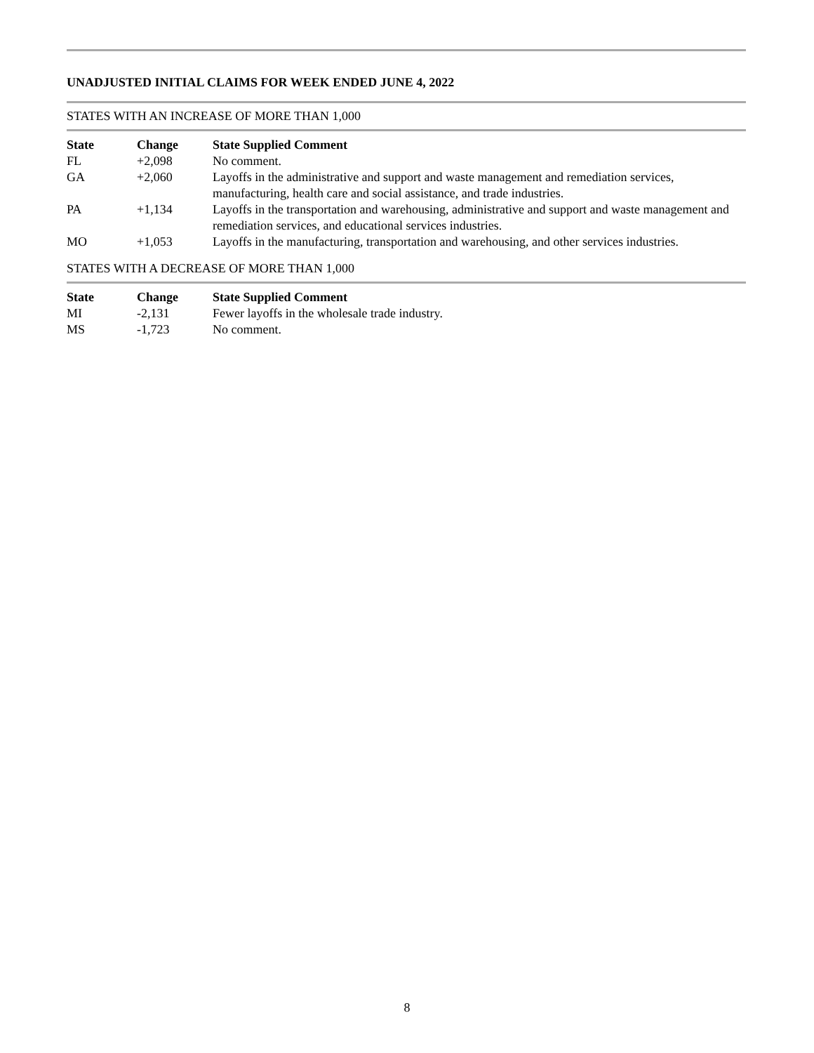UNADJUSTED INITIAL CLAIMS FOR WEEK ENDED JUNE 4, 2022
STATES WITH AN INCREASE OF MORE THAN 1,000
| State | Change | State Supplied Comment |
| --- | --- | --- |
| FL | +2,098 | No comment. |
| GA | +2,060 | Layoffs in the administrative and support and waste management and remediation services, manufacturing, health care and social assistance, and trade industries. |
| PA | +1,134 | Layoffs in the transportation and warehousing, administrative and support and waste management and remediation services, and educational services industries. |
| MO | +1,053 | Layoffs in the manufacturing, transportation and warehousing, and other services industries. |
STATES WITH A DECREASE OF MORE THAN 1,000
| State | Change | State Supplied Comment |
| --- | --- | --- |
| MI | -2,131 | Fewer layoffs in the wholesale trade industry. |
| MS | -1,723 | No comment. |
8